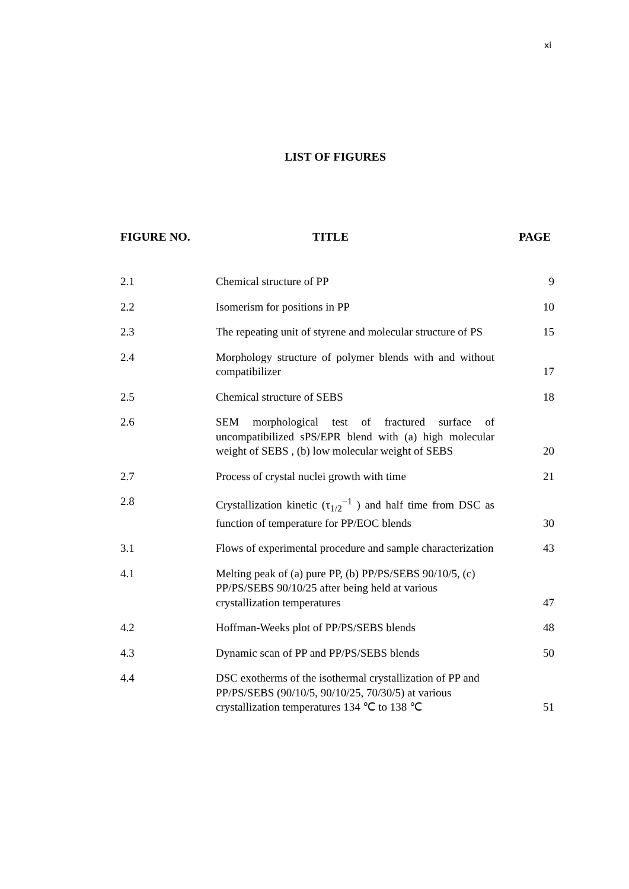xi
LIST OF FIGURES
| FIGURE NO. | TITLE | PAGE |
| --- | --- | --- |
| 2.1 | Chemical structure of PP | 9 |
| 2.2 | Isomerism for positions in PP | 10 |
| 2.3 | The repeating unit of styrene and molecular structure of PS | 15 |
| 2.4 | Morphology structure of polymer blends with and without compatibilizer | 17 |
| 2.5 | Chemical structure of SEBS | 18 |
| 2.6 | SEM morphological test of fractured surface of uncompatibilized sPS/EPR blend with (a) high molecular weight of SEBS , (b) low molecular weight of SEBS | 20 |
| 2.7 | Process of crystal nuclei growth with time | 21 |
| 2.8 | Crystallization kinetic (τ<sub>1/2</sub><sup>−1</sup> ) and half time from DSC as function of temperature for PP/EOC blends | 30 |
| 3.1 | Flows of experimental procedure and sample characterization | 43 |
| 4.1 | Melting peak of (a) pure PP, (b) PP/PS/SEBS 90/10/5, (c) PP/PS/SEBS 90/10/25 after being held at various crystallization temperatures | 47 |
| 4.2 | Hoffman-Weeks plot of PP/PS/SEBS blends | 48 |
| 4.3 | Dynamic scan of PP and PP/PS/SEBS blends | 50 |
| 4.4 | DSC exotherms of the isothermal crystallization of PP and PP/PS/SEBS (90/10/5, 90/10/25, 70/30/5) at various crystallization temperatures 134 ℃ to 138 ℃ | 51 |